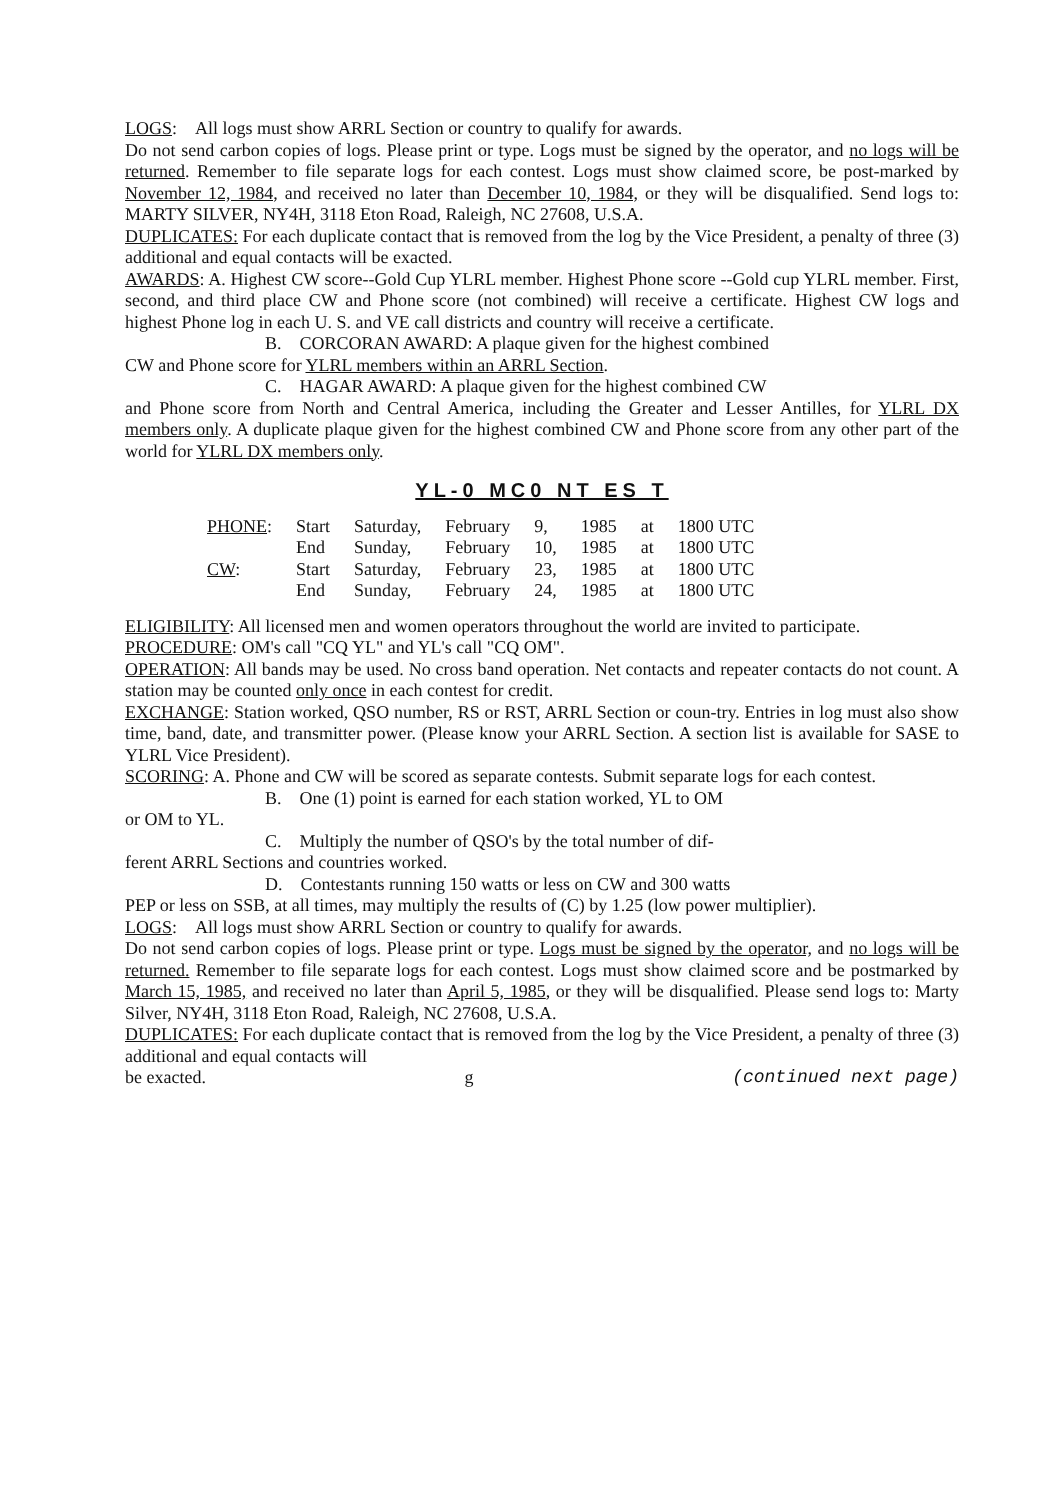LOGS: All logs must show ARRL Section or country to qualify for awards.
Do not send carbon copies of logs. Please print or type. Logs must be signed by the operator, and no logs will be returned. Remember to file separate logs for each contest. Logs must show claimed score, be post-marked by November 12, 1984, and received no later than December 10, 1984, or they will be disqualified. Send logs to: MARTY SILVER, NY4H, 3118 Eton Road, Raleigh, NC 27608, U.S.A.
DUPLICATES: For each duplicate contact that is removed from the log by the Vice President, a penalty of three (3) additional and equal contacts will be exacted.
AWARDS: A. Highest CW score--Gold Cup YLRL member. Highest Phone score --Gold cup YLRL member. First, second, and third place CW and Phone score (not combined) will receive a certificate. Highest CW logs and highest Phone log in each U. S. and VE call districts and country will receive a certificate.
B. CORCORAN AWARD: A plaque given for the highest combined
CW and Phone score for YLRL members within an ARRL Section.
C. HAGAR AWARD: A plaque given for the highest combined CW
and Phone score from North and Central America, including the Greater and Lesser Antilles, for YLRL DX members only. A duplicate plaque given for the highest combined CW and Phone score from any other part of the world for YLRL DX members only.
YL-0 MC0 NT ES T
| PHONE : | Start | Saturday, | February | 9, | 1985 | at | 1800 UTC |
| | End | Sunday, | February | 10, | 1985 | at | 1800 UTC |
| CW : | Start | Saturday, | February | 23, | 1985 | at | 1800 UTC |
| | End | Sunday, | February | 24, | 1985 | at | 1800 UTC |
ELIGIBILITY: All licensed men and women operators throughout the world are invited to participate.
PROCEDURE: OM's call "CQ YL" and YL's call "CQ OM".
OPERATION: All bands may be used. No cross band operation. Net contacts and repeater contacts do not count. A station may be counted only once in each contest for credit.
EXCHANGE: Station worked, QSO number, RS or RST, ARRL Section or coun-try. Entries in log must also show time, band, date, and transmitter power. (Please know your ARRL Section. A section list is available for SASE to YLRL Vice President).
SCORING: A. Phone and CW will be scored as separate contests. Submit separate logs for each contest.
B. One (1) point is earned for each station worked, YL to OM
or OM to YL.
C. Multiply the number of QSO's by the total number of dif-
ferent ARRL Sections and countries worked.
D. Contestants running 150 watts or less on CW and 300 watts
PEP or less on SSB, at all times, may multiply the results of (C) by 1.25 (low power multiplier).
LOGS: All logs must show ARRL Section or country to qualify for awards.
Do not send carbon copies of logs. Please print or type. Logs must be signed by the operator, and no logs will be returned. Remember to file separate logs for each contest. Logs must show claimed score and be postmarked by March 15, 1985, and received no later than April 5, 1985, or they will be disqualified. Please send logs to: Marty Silver, NY4H, 3118 Eton Road, Raleigh, NC 27608, U.S.A.
DUPLICATES: For each duplicate contact that is removed from the log by the Vice President, a penalty of three (3) additional and equal contacts will
be exacted. g (continued next page)